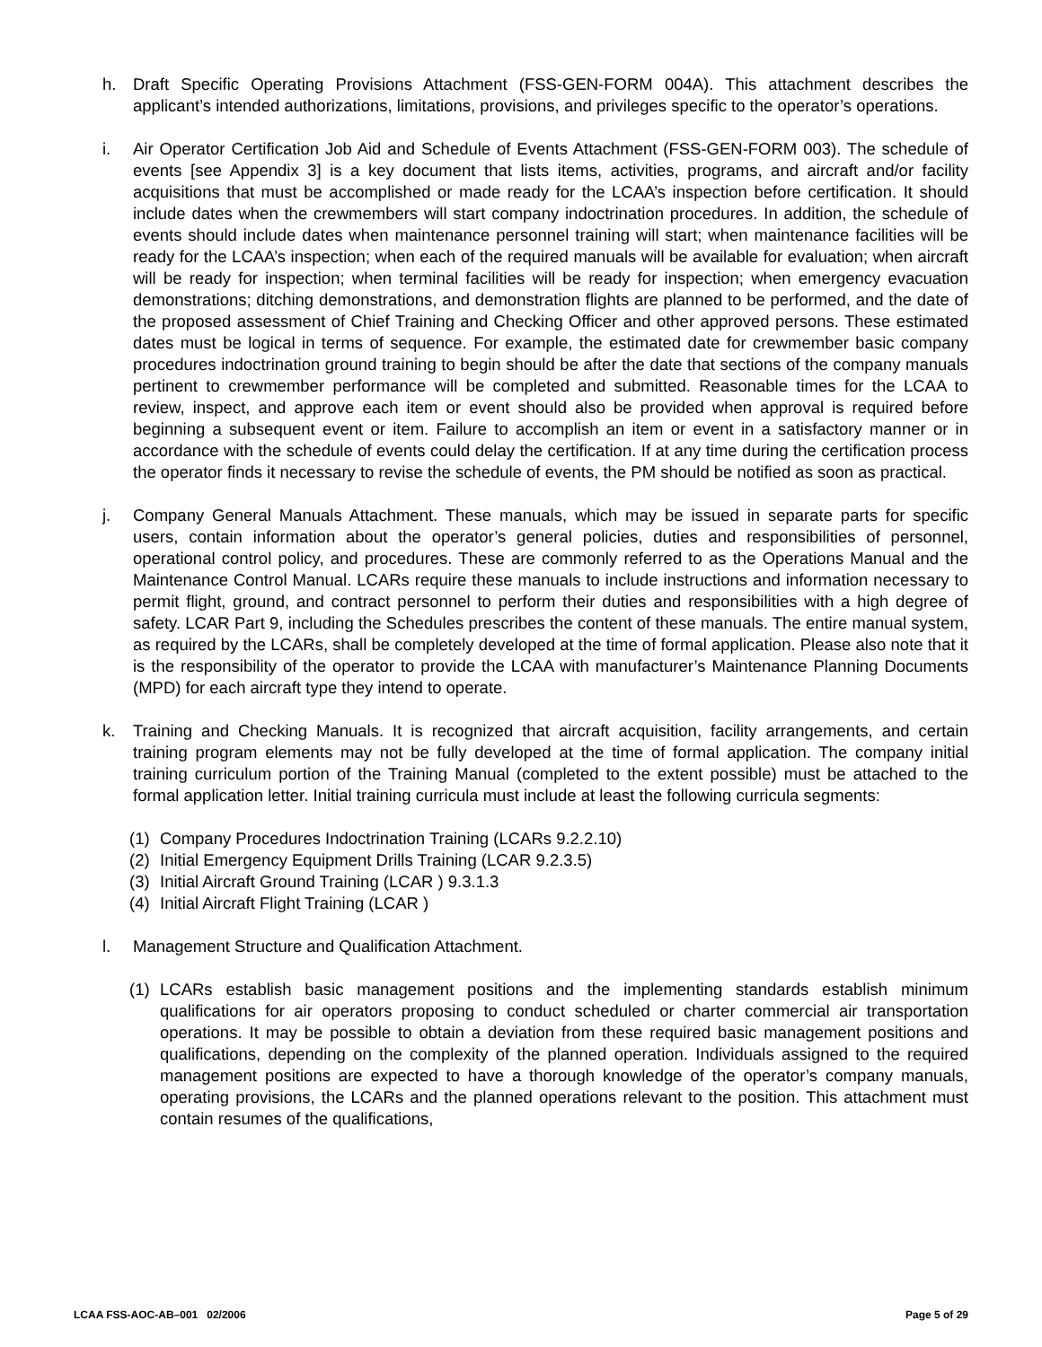h. Draft Specific Operating Provisions Attachment (FSS-GEN-FORM 004A). This attachment describes the applicant’s intended authorizations, limitations, provisions, and privileges specific to the operator’s operations.
i. Air Operator Certification Job Aid and Schedule of Events Attachment (FSS-GEN-FORM 003). The schedule of events [see Appendix 3] is a key document that lists items, activities, programs, and aircraft and/or facility acquisitions that must be accomplished or made ready for the LCAA’s inspection before certification. It should include dates when the crewmembers will start company indoctrination procedures. In addition, the schedule of events should include dates when maintenance personnel training will start; when maintenance facilities will be ready for the LCAA’s inspection; when each of the required manuals will be available for evaluation; when aircraft will be ready for inspection; when terminal facilities will be ready for inspection; when emergency evacuation demonstrations; ditching demonstrations, and demonstration flights are planned to be performed, and the date of the proposed assessment of Chief Training and Checking Officer and other approved persons. These estimated dates must be logical in terms of sequence. For example, the estimated date for crewmember basic company procedures indoctrination ground training to begin should be after the date that sections of the company manuals pertinent to crewmember performance will be completed and submitted. Reasonable times for the LCAA to review, inspect, and approve each item or event should also be provided when approval is required before beginning a subsequent event or item. Failure to accomplish an item or event in a satisfactory manner or in accordance with the schedule of events could delay the certification. If at any time during the certification process the operator finds it necessary to revise the schedule of events, the PM should be notified as soon as practical.
j. Company General Manuals Attachment. These manuals, which may be issued in separate parts for specific users, contain information about the operator’s general policies, duties and responsibilities of personnel, operational control policy, and procedures. These are commonly referred to as the Operations Manual and the Maintenance Control Manual. LCARs require these manuals to include instructions and information necessary to permit flight, ground, and contract personnel to perform their duties and responsibilities with a high degree of safety. LCAR Part 9, including the Schedules prescribes the content of these manuals. The entire manual system, as required by the LCARs, shall be completely developed at the time of formal application. Please also note that it is the responsibility of the operator to provide the LCAA with manufacturer’s Maintenance Planning Documents (MPD) for each aircraft type they intend to operate.
k. Training and Checking Manuals. It is recognized that aircraft acquisition, facility arrangements, and certain training program elements may not be fully developed at the time of formal application. The company initial training curriculum portion of the Training Manual (completed to the extent possible) must be attached to the formal application letter. Initial training curricula must include at least the following curricula segments:
(1) Company Procedures Indoctrination Training (LCARs 9.2.2.10)
(2) Initial Emergency Equipment Drills Training (LCAR 9.2.3.5)
(3) Initial Aircraft Ground Training (LCAR ) 9.3.1.3
(4) Initial Aircraft Flight Training (LCAR )
l. Management Structure and Qualification Attachment.
(1) LCARs establish basic management positions and the implementing standards establish minimum qualifications for air operators proposing to conduct scheduled or charter commercial air transportation operations. It may be possible to obtain a deviation from these required basic management positions and qualifications, depending on the complexity of the planned operation. Individuals assigned to the required management positions are expected to have a thorough knowledge of the operator’s company manuals, operating provisions, the LCARs and the planned operations relevant to the position. This attachment must contain resumes of the qualifications,
LCAA FSS-AOC-AB–001 02/2006 Page 5 of 29